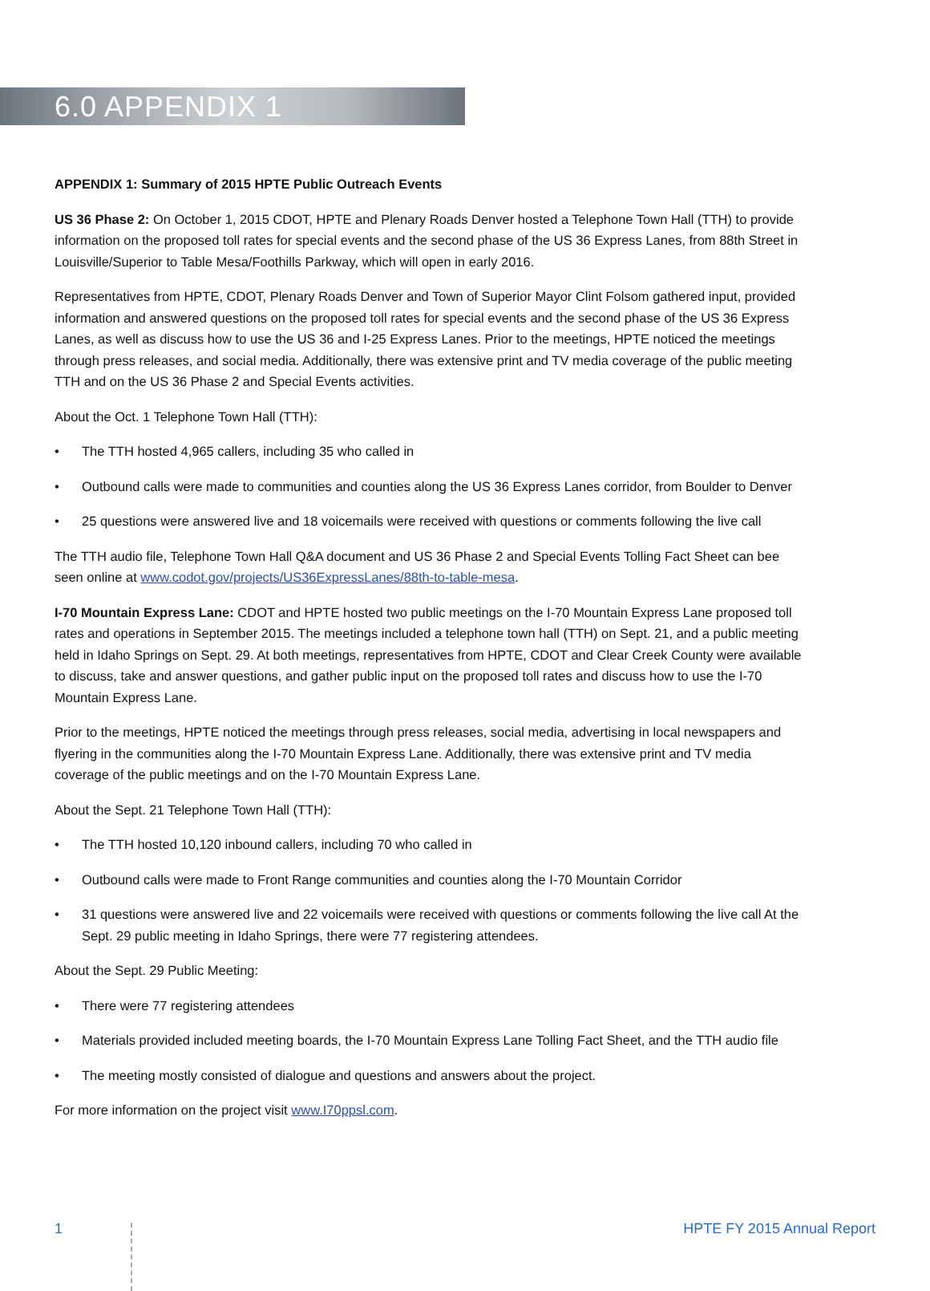6.0 APPENDIX 1
APPENDIX 1: Summary of 2015 HPTE Public Outreach Events
US 36 Phase 2: On October 1, 2015 CDOT, HPTE and Plenary Roads Denver hosted a Telephone Town Hall (TTH) to provide information on the proposed toll rates for special events and the second phase of the US 36 Express Lanes, from 88th Street in Louisville/Superior to Table Mesa/Foothills Parkway, which will open in early 2016.
Representatives from HPTE, CDOT, Plenary Roads Denver and Town of Superior Mayor Clint Folsom gathered input, provided information and answered questions on the proposed toll rates for special events and the second phase of the US 36 Express Lanes, as well as discuss how to use the US 36 and I-25 Express Lanes. Prior to the meetings, HPTE noticed the meetings through press releases, and social media. Additionally, there was extensive print and TV media coverage of the public meeting TTH and on the US 36 Phase 2 and Special Events activities.
About the Oct. 1 Telephone Town Hall (TTH):
• The TTH hosted 4,965 callers, including 35 who called in
• Outbound calls were made to communities and counties along the US 36 Express Lanes corridor, from Boulder to Denver
• 25 questions were answered live and 18 voicemails were received with questions or comments following the live call
The TTH audio file, Telephone Town Hall Q&A document and US 36 Phase 2 and Special Events Tolling Fact Sheet can bee seen online at www.codot.gov/projects/US36ExpressLanes/88th-to-table-mesa.
I-70 Mountain Express Lane: CDOT and HPTE hosted two public meetings on the I-70 Mountain Express Lane proposed toll rates and operations in September 2015. The meetings included a telephone town hall (TTH) on Sept. 21, and a public meeting held in Idaho Springs on Sept. 29. At both meetings, representatives from HPTE, CDOT and Clear Creek County were available to discuss, take and answer questions, and gather public input on the proposed toll rates and discuss how to use the I-70 Mountain Express Lane.
Prior to the meetings, HPTE noticed the meetings through press releases, social media, advertising in local newspapers and flyering in the communities along the I-70 Mountain Express Lane. Additionally, there was extensive print and TV media coverage of the public meetings and on the I-70 Mountain Express Lane.
About the Sept. 21 Telephone Town Hall (TTH):
• The TTH hosted 10,120 inbound callers, including 70 who called in
• Outbound calls were made to Front Range communities and counties along the I-70 Mountain Corridor
• 31 questions were answered live and 22 voicemails were received with questions or comments following the live call At the Sept. 29 public meeting in Idaho Springs, there were 77 registering attendees.
About the Sept. 29 Public Meeting:
• There were 77 registering attendees
• Materials provided included meeting boards, the I-70 Mountain Express Lane Tolling Fact Sheet, and the TTH audio file
• The meeting mostly consisted of dialogue and questions and answers about the project.
For more information on the project visit www.I70ppsl.com.
1 HPTE FY 2015 Annual Report